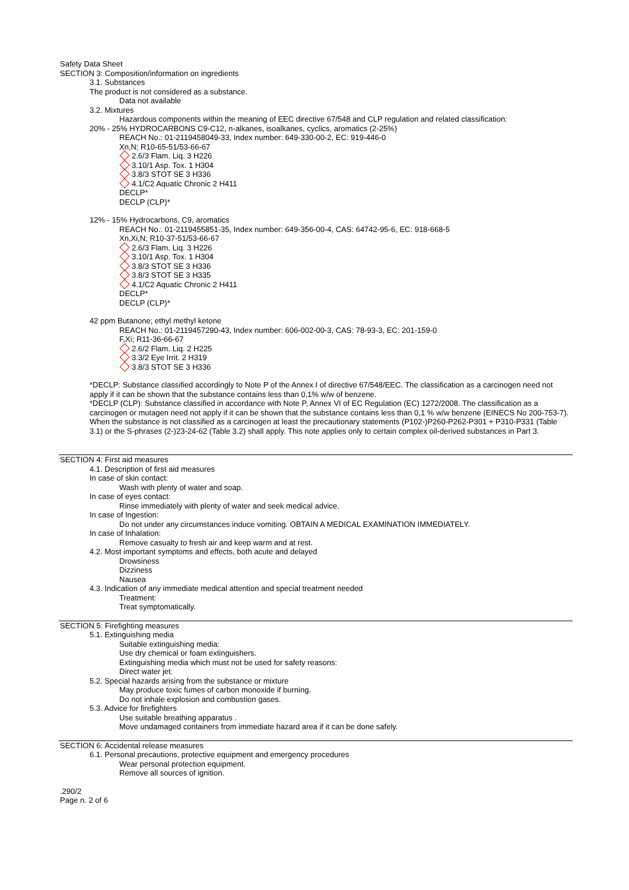Safety Data Sheet
SECTION 3: Composition/information on ingredients
3.1. Substances
The product is not considered as a substance.
Data not available
3.2. Mixtures
Hazardous components within the meaning of EEC directive 67/548 and CLP regulation and related classification:
20% - 25% HYDROCARBONS C9-C12, n-alkanes, isoalkanes, cyclics, aromatics (2-25%)
REACH No.: 01-2119458049-33, Index number: 649-330-00-2, EC: 919-446-0
Xn,N; R10-65-51/53-66-67
2.6/3 Flam. Liq. 3 H226
3.10/1 Asp. Tox. 1 H304
3.8/3 STOT SE 3 H336
4.1/C2 Aquatic Chronic 2 H411
DECLP*
DECLP (CLP)*
12% - 15% Hydrocarbons, C9, aromatics
REACH No.: 01-2119455851-35, Index number: 649-356-00-4, CAS: 64742-95-6, EC: 918-668-5
Xn,Xi,N; R10-37-51/53-66-67
2.6/3 Flam. Liq. 3 H226
3.10/1 Asp. Tox. 1 H304
3.8/3 STOT SE 3 H336
3.8/3 STOT SE 3 H335
4.1/C2 Aquatic Chronic 2 H411
DECLP*
DECLP (CLP)*
42 ppm Butanone; ethyl methyl ketone
REACH No.: 01-2119457290-43, Index number: 606-002-00-3, CAS: 78-93-3, EC: 201-159-0
F,Xi; R11-36-66-67
2.6/2 Flam. Liq. 2 H225
3.3/2 Eye Irrit. 2 H319
3.8/3 STOT SE 3 H336
*DECLP: Substance classified accordingly to Note P of the Annex I of directive 67/548/EEC. The classification as a carcinogen need not apply if it can be shown that the substance contains less than 0,1% w/w of benzene.
*DECLP (CLP): Substance classified in accordance with Note P, Annex VI of EC Regulation (EC) 1272/2008. The classification as a carcinogen or mutagen need not apply if it can be shown that the substance contains less than 0,1 % w/w benzene (EINECS No 200-753-7). When the substance is not classified as a carcinogen at least the precautionary statements (P102-)P260-P262-P301 + P310-P331 (Table 3.1) or the S-phrases (2-)23-24-62 (Table 3.2) shall apply. This note applies only to certain complex oil-derived substances in Part 3.
SECTION 4: First aid measures
4.1. Description of first aid measures
In case of skin contact:
Wash with plenty of water and soap.
In case of eyes contact:
Rinse immediately with plenty of water and seek medical advice.
In case of Ingestion:
Do not under any circumstances induce vomiting. OBTAIN A MEDICAL EXAMINATION IMMEDIATELY.
In case of Inhalation:
Remove casualty to fresh air and keep warm and at rest.
4.2. Most important symptoms and effects, both acute and delayed
Drowsiness
Dizziness
Nausea
4.3. Indication of any immediate medical attention and special treatment needed
Treatment:
Treat symptomatically.
SECTION 5: Firefighting measures
5.1. Extinguishing media
Suitable extinguishing media:
Use dry chemical or foam extinguishers.
Extinguishing media which must not be used for safety reasons:
Direct water jet.
5.2. Special hazards arising from the substance or mixture
May produce toxic fumes of carbon monoxide if burning.
Do not inhale explosion and combustion gases.
5.3. Advice for firefighters
Use suitable breathing apparatus .
Move undamaged containers from immediate hazard area if it can be done safely.
SECTION 6: Accidental release measures
6.1. Personal precautions, protective equipment and emergency procedures
Wear personal protection equipment.
Remove all sources of ignition.
.290/2
Page n. 2 of 6